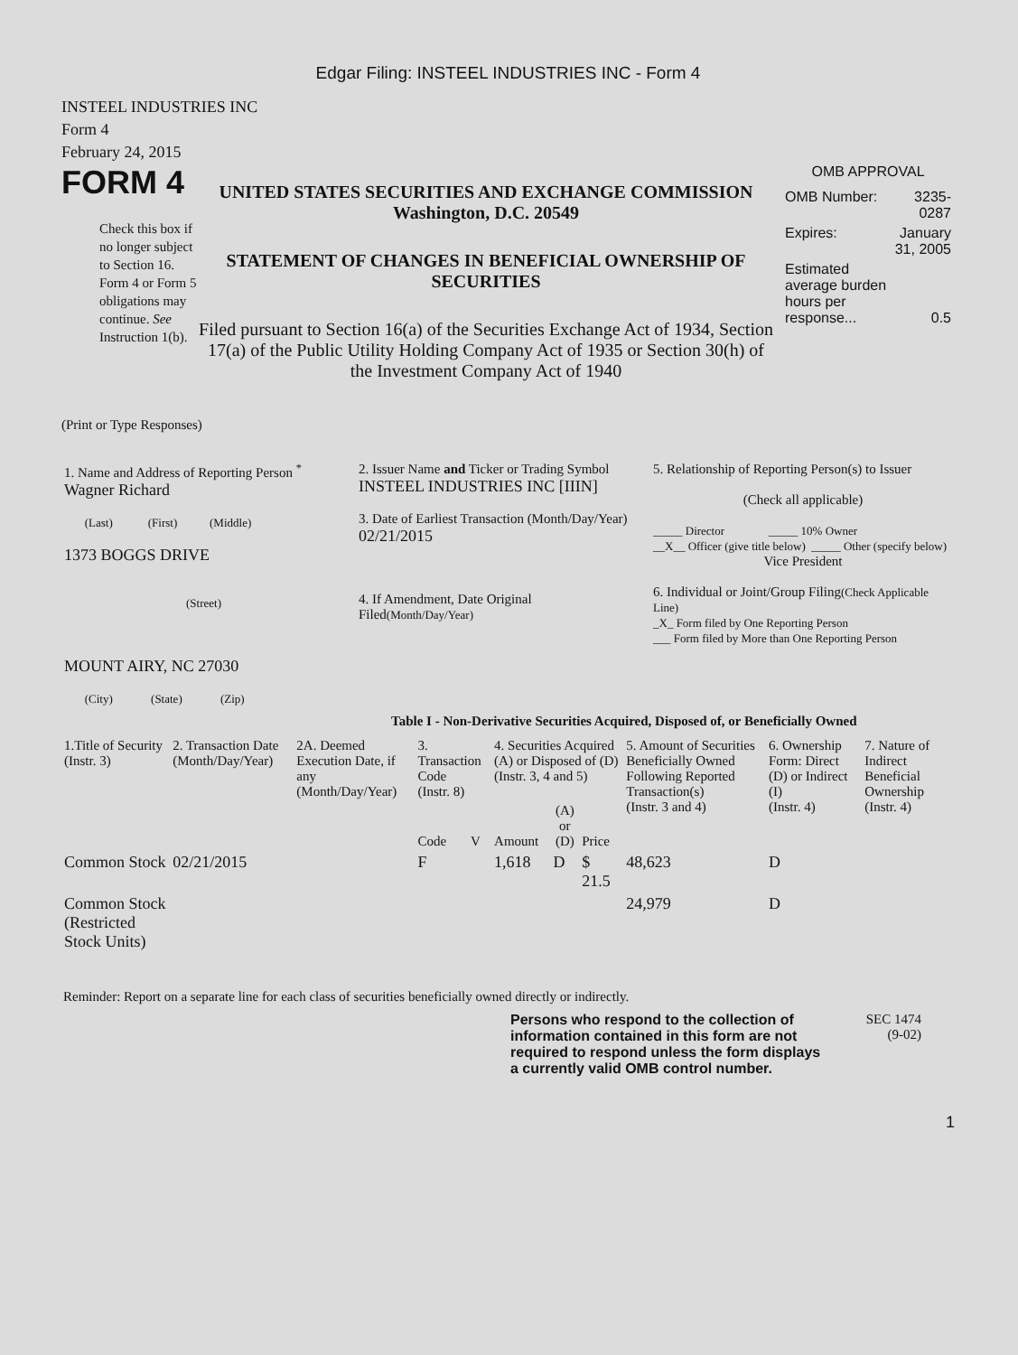Edgar Filing: INSTEEL INDUSTRIES INC - Form 4
INSTEEL INDUSTRIES INC
Form 4
February 24, 2015
FORM 4
Check this box if no longer subject to Section 16. Form 4 or Form 5 obligations may continue. See Instruction 1(b).
UNITED STATES SECURITIES AND EXCHANGE COMMISSION
Washington, D.C. 20549
STATEMENT OF CHANGES IN BENEFICIAL OWNERSHIP OF SECURITIES
Filed pursuant to Section 16(a) of the Securities Exchange Act of 1934, Section 17(a) of the Public Utility Holding Company Act of 1935 or Section 30(h) of the Investment Company Act of 1940
OMB APPROVAL
| OMB Number: | 3235-0287 |
| Expires: | January 31, 2005 |
| Estimated average burden hours per response... | 0.5 |
(Print or Type Responses)
| 1. Name and Address of Reporting Person <sup>*</sup> Wagner Richard (Last) (First) (Middle) 1373 BOGGS DRIVE (Street) MOUNT AIRY, NC 27030 (City) (State) (Zip) | 2. Issuer Name and Ticker or Trading Symbol INSTEEL INDUSTRIES INC [IIIN] 3. Date of Earliest Transaction (Month/Day/Year) 02/21/2015 4. If Amendment, Date Original Filed (Month/Day/Year) | 5. Relationship of Reporting Person(s) to Issuer (Check all applicable) _____ Director _____ 10% Owner __X__ Officer (give title below) _____ Other (specify below) Vice President 6. Individual or Joint/Group Filing (Check Applicable Line) _X_ Form filed by One Reporting Person ___ Form filed by More than One Reporting Person |
Table I - Non-Derivative Securities Acquired, Disposed of, or Beneficially Owned
| 1.Title of Security (Instr. 3) | 2. Transaction Date (Month/Day/Year) | 2A. Deemed Execution Date, if any (Month/Day/Year) | 3. Transaction Code (Instr. 8) | | 4. Securities Acquired (A) or Disposed of (D) (Instr. 3, 4 and 5) | | | 5. Amount of Securities Beneficially Owned Following Reported Transaction(s) (Instr. 3 and 4) | 6. Ownership Form: Direct (D) or Indirect (I) (Instr. 4) | 7. Nature of Indirect Beneficial Ownership (Instr. 4) |
| --- | --- | --- | --- | --- | --- | --- | --- | --- | --- | --- |
| | | | Code | V | Amount | (A) or (D) | Price | | | |
| Common Stock | 02/21/2015 | | F | | 1,618 | D | $ 21.5 | 48,623 | D | |
| Common Stock (Restricted Stock Units) | | | | | | | | 24,979 | D | |
Reminder: Report on a separate line for each class of securities beneficially owned directly or indirectly.
Persons who respond to the collection of information contained in this form are not required to respond unless the form displays a currently valid OMB control number.
SEC 1474
(9-02)
1